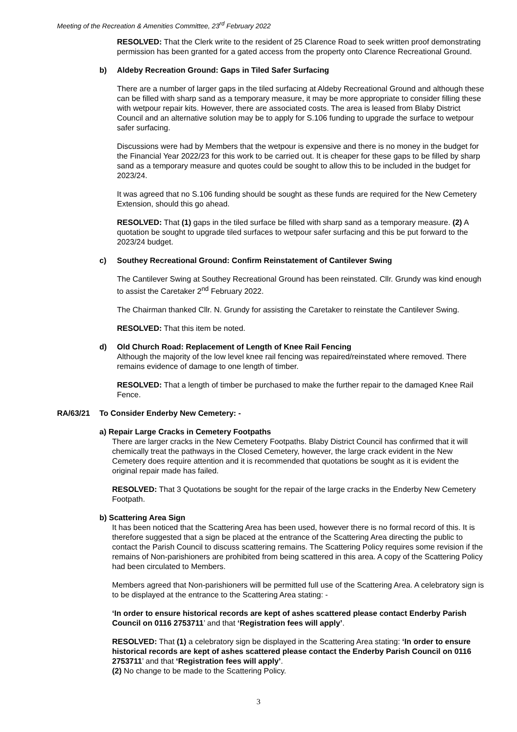Meeting of the Recreation & Amenities Committee, 23<sup>rd</sup> February 2022
RESOLVED: That the Clerk write to the resident of 25 Clarence Road to seek written proof demonstrating permission has been granted for a gated access from the property onto Clarence Recreational Ground.
b) Aldeby Recreation Ground: Gaps in Tiled Safer Surfacing
There are a number of larger gaps in the tiled surfacing at Aldeby Recreational Ground and although these can be filled with sharp sand as a temporary measure, it may be more appropriate to consider filling these with wetpour repair kits. However, there are associated costs. The area is leased from Blaby District Council and an alternative solution may be to apply for S.106 funding to upgrade the surface to wetpour safer surfacing.
Discussions were had by Members that the wetpour is expensive and there is no money in the budget for the Financial Year 2022/23 for this work to be carried out. It is cheaper for these gaps to be filled by sharp sand as a temporary measure and quotes could be sought to allow this to be included in the budget for 2023/24.
It was agreed that no S.106 funding should be sought as these funds are required for the New Cemetery Extension, should this go ahead.
RESOLVED: That (1) gaps in the tiled surface be filled with sharp sand as a temporary measure. (2) A quotation be sought to upgrade tiled surfaces to wetpour safer surfacing and this be put forward to the 2023/24 budget.
c) Southey Recreational Ground: Confirm Reinstatement of Cantilever Swing
The Cantilever Swing at Southey Recreational Ground has been reinstated. Cllr. Grundy was kind enough to assist the Caretaker 2<sup>nd</sup> February 2022.
The Chairman thanked Cllr. N. Grundy for assisting the Caretaker to reinstate the Cantilever Swing.
RESOLVED: That this item be noted.
d) Old Church Road: Replacement of Length of Knee Rail Fencing
Although the majority of the low level knee rail fencing was repaired/reinstated where removed. There remains evidence of damage to one length of timber.
RESOLVED: That a length of timber be purchased to make the further repair to the damaged Knee Rail Fence.
RA/63/21 To Consider Enderby New Cemetery: -
a) Repair Large Cracks in Cemetery Footpaths
There are larger cracks in the New Cemetery Footpaths. Blaby District Council has confirmed that it will chemically treat the pathways in the Closed Cemetery, however, the large crack evident in the New Cemetery does require attention and it is recommended that quotations be sought as it is evident the original repair made has failed.
RESOLVED: That 3 Quotations be sought for the repair of the large cracks in the Enderby New Cemetery Footpath.
b) Scattering Area Sign
It has been noticed that the Scattering Area has been used, however there is no formal record of this. It is therefore suggested that a sign be placed at the entrance of the Scattering Area directing the public to contact the Parish Council to discuss scattering remains. The Scattering Policy requires some revision if the remains of Non-parishioners are prohibited from being scattered in this area. A copy of the Scattering Policy had been circulated to Members.
Members agreed that Non-parishioners will be permitted full use of the Scattering Area. A celebratory sign is to be displayed at the entrance to the Scattering Area stating: -
‘In order to ensure historical records are kept of ashes scattered please contact Enderby Parish Council on 0116 2753711’ and that ‘Registration fees will apply’.
RESOLVED: That (1) a celebratory sign be displayed in the Scattering Area stating: ‘In order to ensure historical records are kept of ashes scattered please contact the Enderby Parish Council on 0116 2753711’ and that ‘Registration fees will apply’.
(2) No change to be made to the Scattering Policy.
3